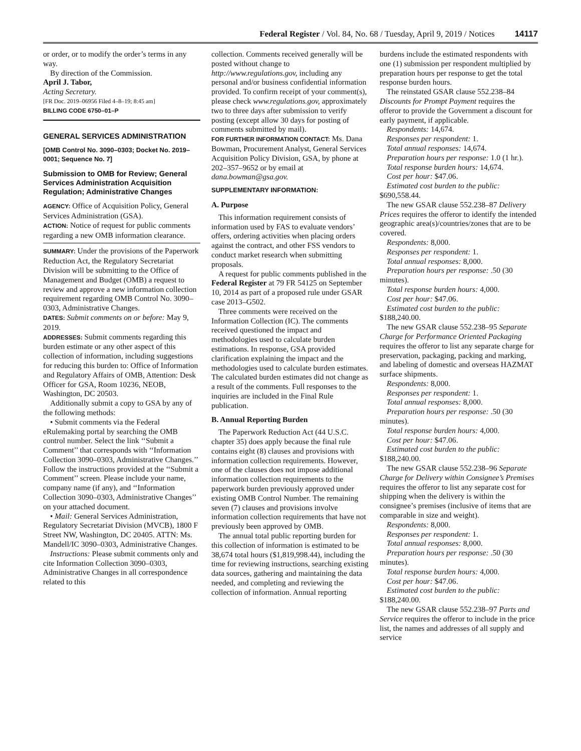Federal Register / Vol. 84, No. 68 / Tuesday, April 9, 2019 / Notices 14117
or order, or to modify the order’s terms in any way.
By direction of the Commission.
April J. Tabor,
Acting Secretary.
[FR Doc. 2019–06956 Filed 4–8–19; 8:45 am]
BILLING CODE 6750–01–P
GENERAL SERVICES ADMINISTRATION
[OMB Control No. 3090–0303; Docket No. 2019–0001; Sequence No. 7]
Submission to OMB for Review; General Services Administration Acquisition Regulation; Administrative Changes
AGENCY: Office of Acquisition Policy, General Services Administration (GSA).
ACTION: Notice of request for public comments regarding a new OMB information clearance.
SUMMARY: Under the provisions of the Paperwork Reduction Act, the Regulatory Secretariat Division will be submitting to the Office of Management and Budget (OMB) a request to review and approve a new information collection requirement regarding OMB Control No. 3090–0303, Administrative Changes.
DATES: Submit comments on or before: May 9, 2019.
ADDRESSES: Submit comments regarding this burden estimate or any other aspect of this collection of information, including suggestions for reducing this burden to: Office of Information and Regulatory Affairs of OMB, Attention: Desk Officer for GSA, Room 10236, NEOB, Washington, DC 20503.
Additionally submit a copy to GSA by any of the following methods:
• Submit comments via the Federal eRulemaking portal by searching the OMB control number. Select the link ‘‘Submit a Comment’’ that corresponds with ‘‘Information Collection 3090–0303, Administrative Changes.’’ Follow the instructions provided at the ‘‘Submit a Comment’’ screen. Please include your name, company name (if any), and ‘‘Information Collection 3090–0303, Administrative Changes’’ on your attached document.
• Mail: General Services Administration, Regulatory Secretariat Division (MVCB), 1800 F Street NW, Washington, DC 20405. ATTN: Ms. Mandell/IC 3090–0303, Administrative Changes.
Instructions: Please submit comments only and cite Information Collection 3090–0303, Administrative Changes in all correspondence related to this
collection. Comments received generally will be posted without change to http://www.regulations.gov, including any personal and/or business confidential information provided. To confirm receipt of your comment(s), please check www.regulations.gov, approximately two to three days after submission to verify posting (except allow 30 days for posting of comments submitted by mail).
FOR FURTHER INFORMATION CONTACT: Ms. Dana Bowman, Procurement Analyst, General Services Acquisition Policy Division, GSA, by phone at 202–357–9652 or by email at dana.bowman@gsa.gov.
SUPPLEMENTARY INFORMATION:
A. Purpose
This information requirement consists of information used by FAS to evaluate vendors’ offers, ordering activities when placing orders against the contract, and other FSS vendors to conduct market research when submitting proposals.
A request for public comments published in the Federal Register at 79 FR 54125 on September 10, 2014 as part of a proposed rule under GSAR case 2013–G502.
Three comments were received on the Information Collection (IC). The comments received questioned the impact and methodologies used to calculate burden estimations. In response, GSA provided clarification explaining the impact and the methodologies used to calculate burden estimates. The calculated burden estimates did not change as a result of the comments. Full responses to the inquiries are included in the Final Rule publication.
B. Annual Reporting Burden
The Paperwork Reduction Act (44 U.S.C. chapter 35) does apply because the final rule contains eight (8) clauses and provisions with information collection requirements. However, one of the clauses does not impose additional information collection requirements to the paperwork burden previously approved under existing OMB Control Number. The remaining seven (7) clauses and provisions involve information collection requirements that have not previously been approved by OMB.
The annual total public reporting burden for this collection of information is estimated to be 38,674 total hours ($1,819,998.44), including the time for reviewing instructions, searching existing data sources, gathering and maintaining the data needed, and completing and reviewing the collection of information. Annual reporting
burdens include the estimated respondents with one (1) submission per respondent multiplied by preparation hours per response to get the total response burden hours.
The reinstated GSAR clause 552.238–84 Discounts for Prompt Payment requires the offeror to provide the Government a discount for early payment, if applicable.
Respondents: 14,674.
Responses per respondent: 1.
Total annual responses: 14,674.
Preparation hours per response: 1.0 (1 hr.).
Total response burden hours: 14,674.
Cost per hour: $47.06.
Estimated cost burden to the public: $690,558.44.
The new GSAR clause 552.238–87 Delivery Prices requires the offeror to identify the intended geographic area(s)/countries/zones that are to be covered.
Respondents: 8,000.
Responses per respondent: 1.
Total annual responses: 8,000.
Preparation hours per response: .50 (30 minutes).
Total response burden hours: 4,000.
Cost per hour: $47.06.
Estimated cost burden to the public: $188,240.00.
The new GSAR clause 552.238–95 Separate Charge for Performance Oriented Packaging requires the offeror to list any separate charge for preservation, packaging, packing and marking, and labeling of domestic and overseas HAZMAT surface shipments.
Respondents: 8,000.
Responses per respondent: 1.
Total annual responses: 8,000.
Preparation hours per response: .50 (30 minutes).
Total response burden hours: 4,000.
Cost per hour: $47.06.
Estimated cost burden to the public: $188,240.00.
The new GSAR clause 552.238–96 Separate Charge for Delivery within Consignee’s Premises requires the offeror to list any separate cost for shipping when the delivery is within the consignee’s premises (inclusive of items that are comparable in size and weight).
Respondents: 8,000.
Responses per respondent: 1.
Total annual responses: 8,000.
Preparation hours per response: .50 (30 minutes).
Total response burden hours: 4,000.
Cost per hour: $47.06.
Estimated cost burden to the public: $188,240.00.
The new GSAR clause 552.238–97 Parts and Service requires the offeror to include in the price list, the names and addresses of all supply and service